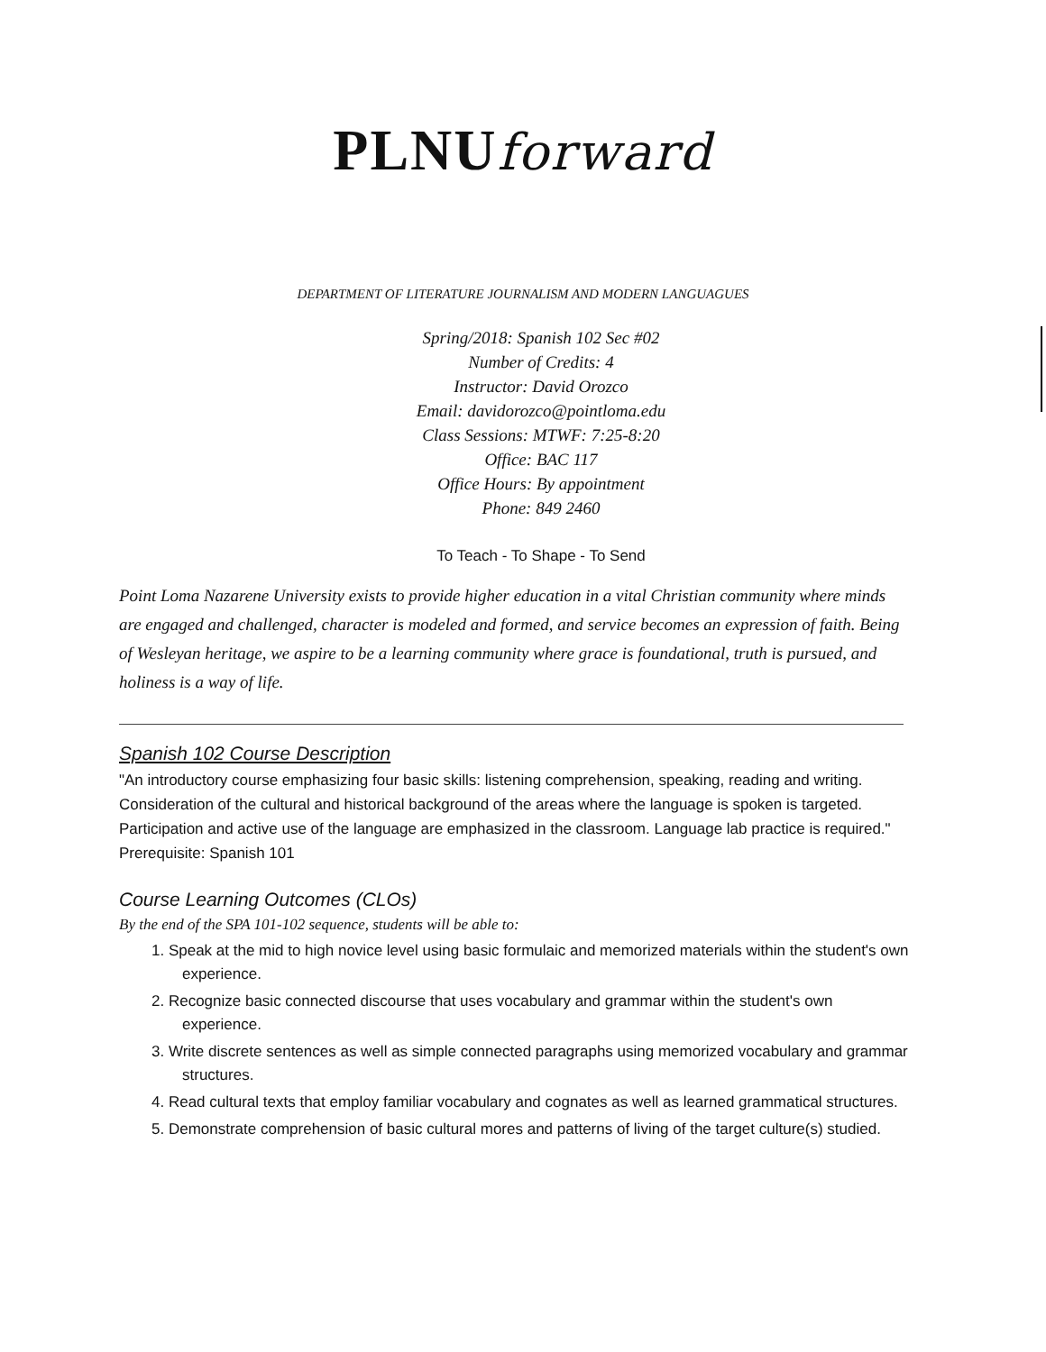PLNUforward
DEPARTMENT OF LITERATURE JOURNALISM AND MODERN LANGUAGUES
Spring/2018: Spanish 102 Sec #02
Number of Credits: 4
Instructor: David Orozco
Email: davidorozco@pointloma.edu
Class Sessions: MTWF: 7:25-8:20
Office: BAC 117
Office Hours: By appointment
Phone: 849 2460
To Teach - To Shape - To Send
Point Loma Nazarene University exists to provide higher education in a vital Christian community where minds are engaged and challenged, character is modeled and formed, and service becomes an expression of faith. Being of Wesleyan heritage, we aspire to be a learning community where grace is foundational, truth is pursued, and holiness is a way of life.
Spanish 102 Course Description
"An introductory course emphasizing four basic skills: listening comprehension, speaking, reading and writing. Consideration of the cultural and historical background of the areas where the language is spoken is targeted. Participation and active use of the language are emphasized in the classroom. Language lab practice is required." Prerequisite: Spanish 101
Course Learning Outcomes (CLOs)
By the end of the SPA 101-102 sequence, students will be able to:
1. Speak at the mid to high novice level using basic formulaic and memorized materials within the student's own experience.
2. Recognize basic connected discourse that uses vocabulary and grammar within the student's own experience.
3. Write discrete sentences as well as simple connected paragraphs using memorized vocabulary and grammar structures.
4. Read cultural texts that employ familiar vocabulary and cognates as well as learned grammatical structures.
5. Demonstrate comprehension of basic cultural mores and patterns of living of the target culture(s) studied.